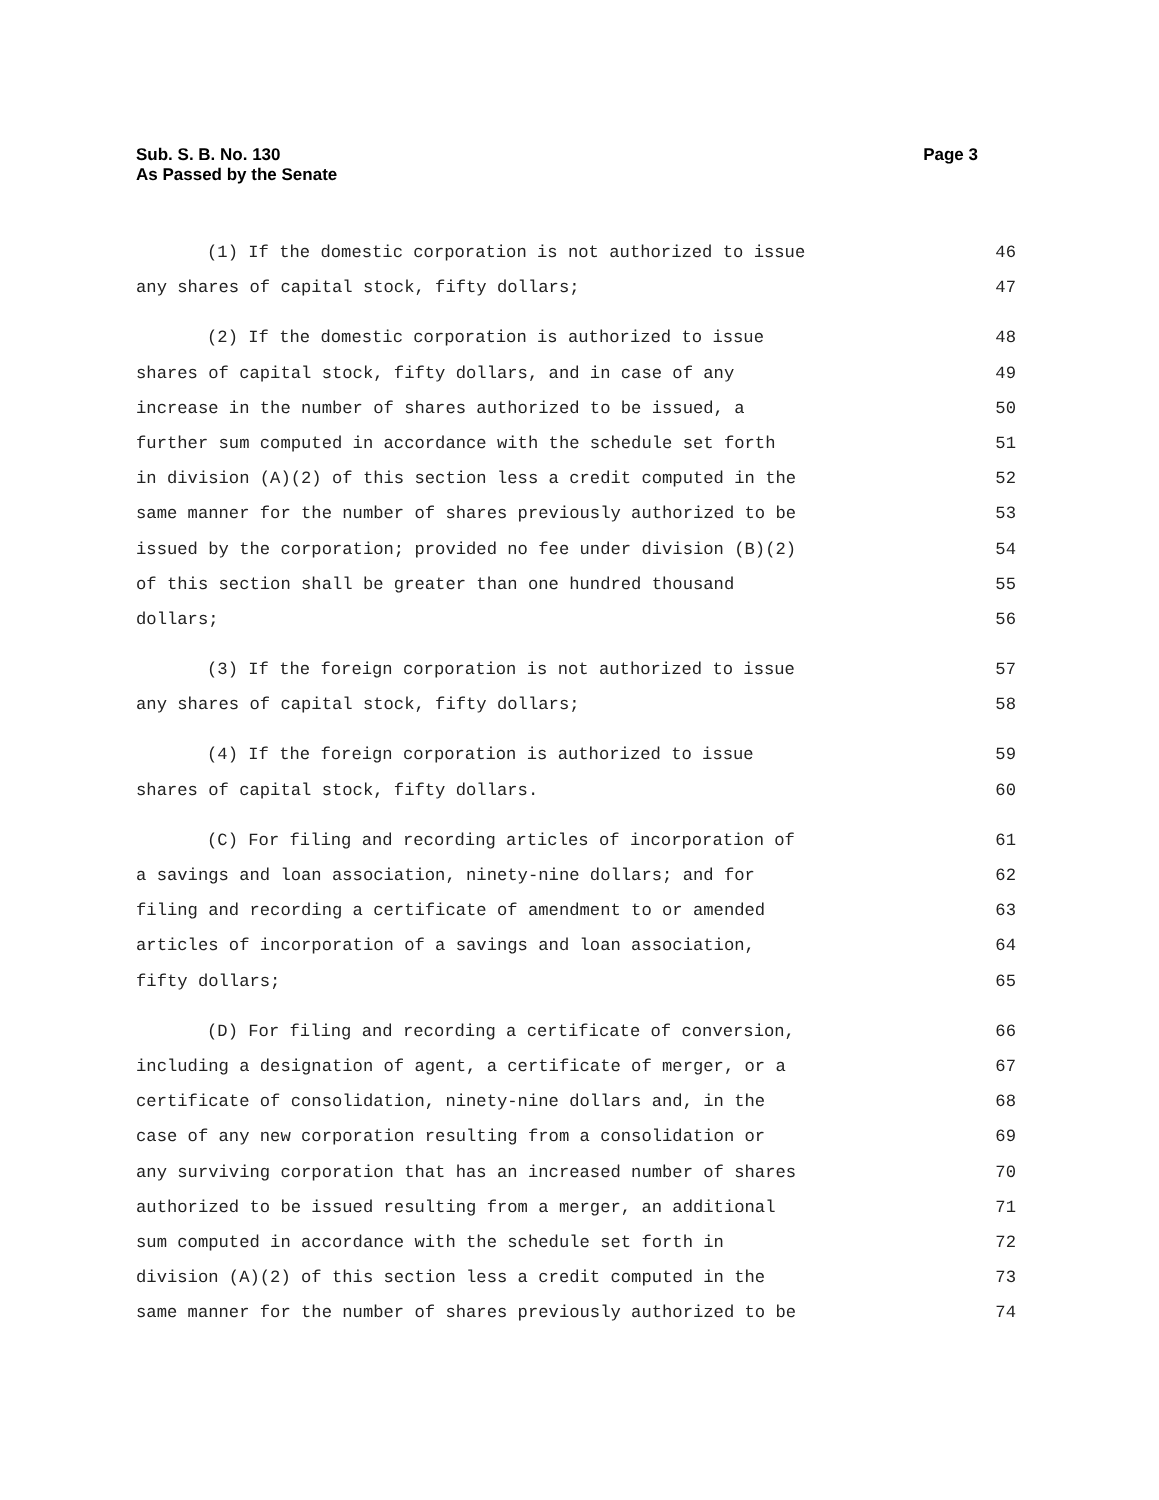Sub. S. B. No. 130
As Passed by the Senate
Page 3
(1) If the domestic corporation is not authorized to issue 46
any shares of capital stock, fifty dollars; 47
(2) If the domestic corporation is authorized to issue 48
shares of capital stock, fifty dollars, and in case of any 49
increase in the number of shares authorized to be issued, a 50
further sum computed in accordance with the schedule set forth 51
in division (A)(2) of this section less a credit computed in the 52
same manner for the number of shares previously authorized to be 53
issued by the corporation; provided no fee under division (B)(2) 54
of this section shall be greater than one hundred thousand 55
dollars; 56
(3) If the foreign corporation is not authorized to issue 57
any shares of capital stock, fifty dollars; 58
(4) If the foreign corporation is authorized to issue 59
shares of capital stock, fifty dollars. 60
(C) For filing and recording articles of incorporation of 61
a savings and loan association, ninety-nine dollars; and for 62
filing and recording a certificate of amendment to or amended 63
articles of incorporation of a savings and loan association, 64
fifty dollars; 65
(D) For filing and recording a certificate of conversion, 66
including a designation of agent, a certificate of merger, or a 67
certificate of consolidation, ninety-nine dollars and, in the 68
case of any new corporation resulting from a consolidation or 69
any surviving corporation that has an increased number of shares 70
authorized to be issued resulting from a merger, an additional 71
sum computed in accordance with the schedule set forth in 72
division (A)(2) of this section less a credit computed in the 73
same manner for the number of shares previously authorized to be 74